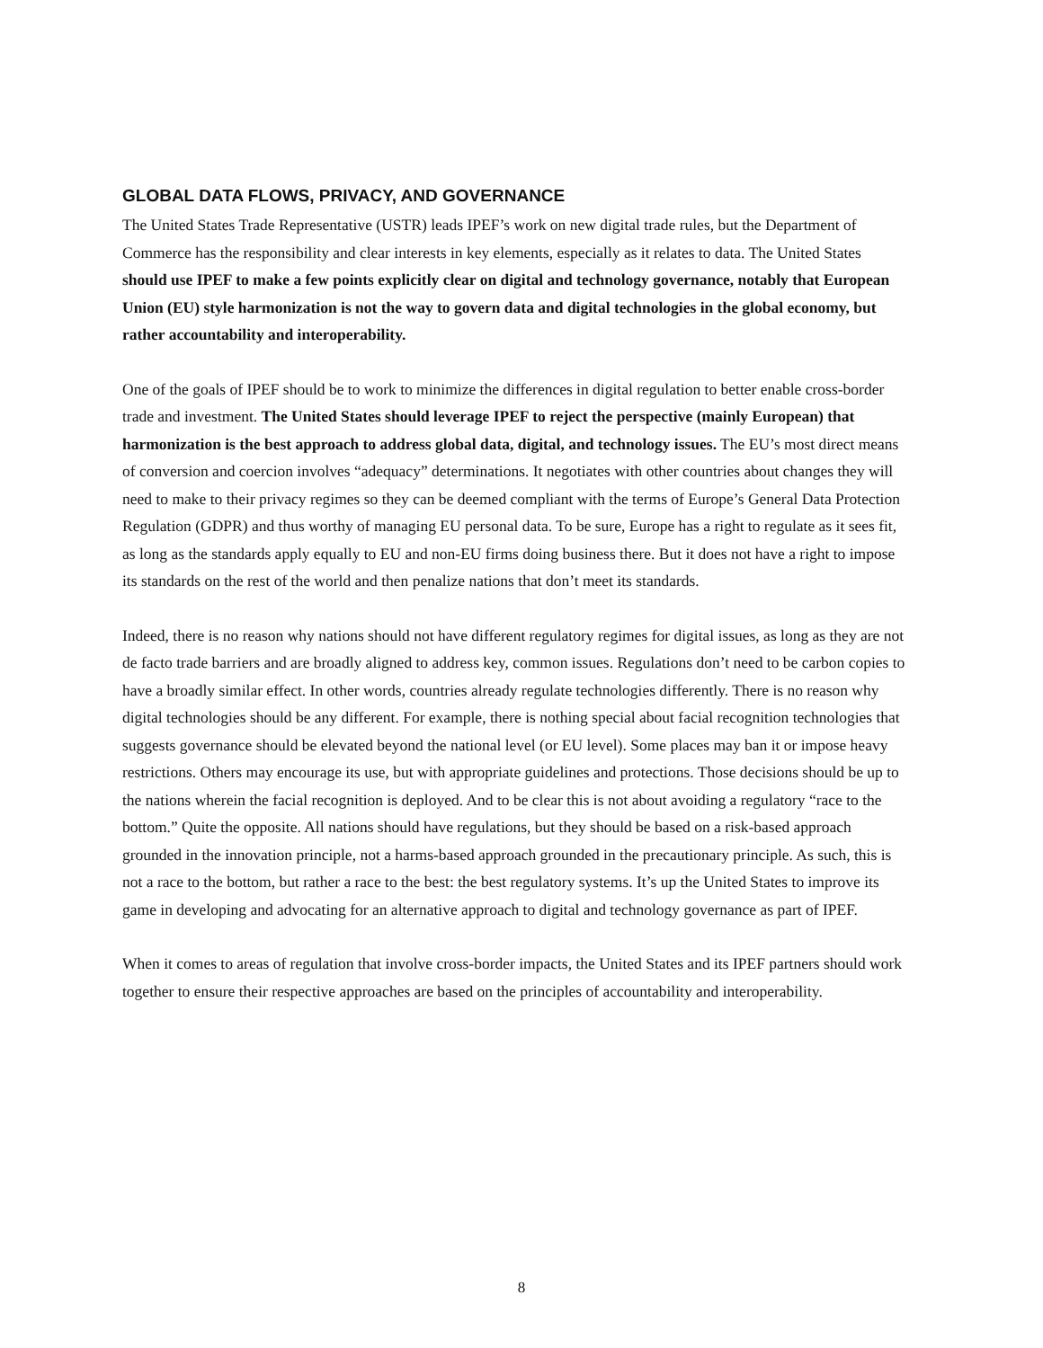GLOBAL DATA FLOWS, PRIVACY, AND GOVERNANCE
The United States Trade Representative (USTR) leads IPEF’s work on new digital trade rules, but the Department of Commerce has the responsibility and clear interests in key elements, especially as it relates to data. The United States should use IPEF to make a few points explicitly clear on digital and technology governance, notably that European Union (EU) style harmonization is not the way to govern data and digital technologies in the global economy, but rather accountability and interoperability.
One of the goals of IPEF should be to work to minimize the differences in digital regulation to better enable cross-border trade and investment. The United States should leverage IPEF to reject the perspective (mainly European) that harmonization is the best approach to address global data, digital, and technology issues. The EU’s most direct means of conversion and coercion involves “adequacy” determinations. It negotiates with other countries about changes they will need to make to their privacy regimes so they can be deemed compliant with the terms of Europe’s General Data Protection Regulation (GDPR) and thus worthy of managing EU personal data. To be sure, Europe has a right to regulate as it sees fit, as long as the standards apply equally to EU and non-EU firms doing business there. But it does not have a right to impose its standards on the rest of the world and then penalize nations that don’t meet its standards.
Indeed, there is no reason why nations should not have different regulatory regimes for digital issues, as long as they are not de facto trade barriers and are broadly aligned to address key, common issues. Regulations don’t need to be carbon copies to have a broadly similar effect. In other words, countries already regulate technologies differently. There is no reason why digital technologies should be any different. For example, there is nothing special about facial recognition technologies that suggests governance should be elevated beyond the national level (or EU level). Some places may ban it or impose heavy restrictions. Others may encourage its use, but with appropriate guidelines and protections. Those decisions should be up to the nations wherein the facial recognition is deployed. And to be clear this is not about avoiding a regulatory “race to the bottom.” Quite the opposite. All nations should have regulations, but they should be based on a risk-based approach grounded in the innovation principle, not a harms-based approach grounded in the precautionary principle. As such, this is not a race to the bottom, but rather a race to the best: the best regulatory systems. It’s up the United States to improve its game in developing and advocating for an alternative approach to digital and technology governance as part of IPEF.
When it comes to areas of regulation that involve cross-border impacts, the United States and its IPEF partners should work together to ensure their respective approaches are based on the principles of accountability and interoperability.
8